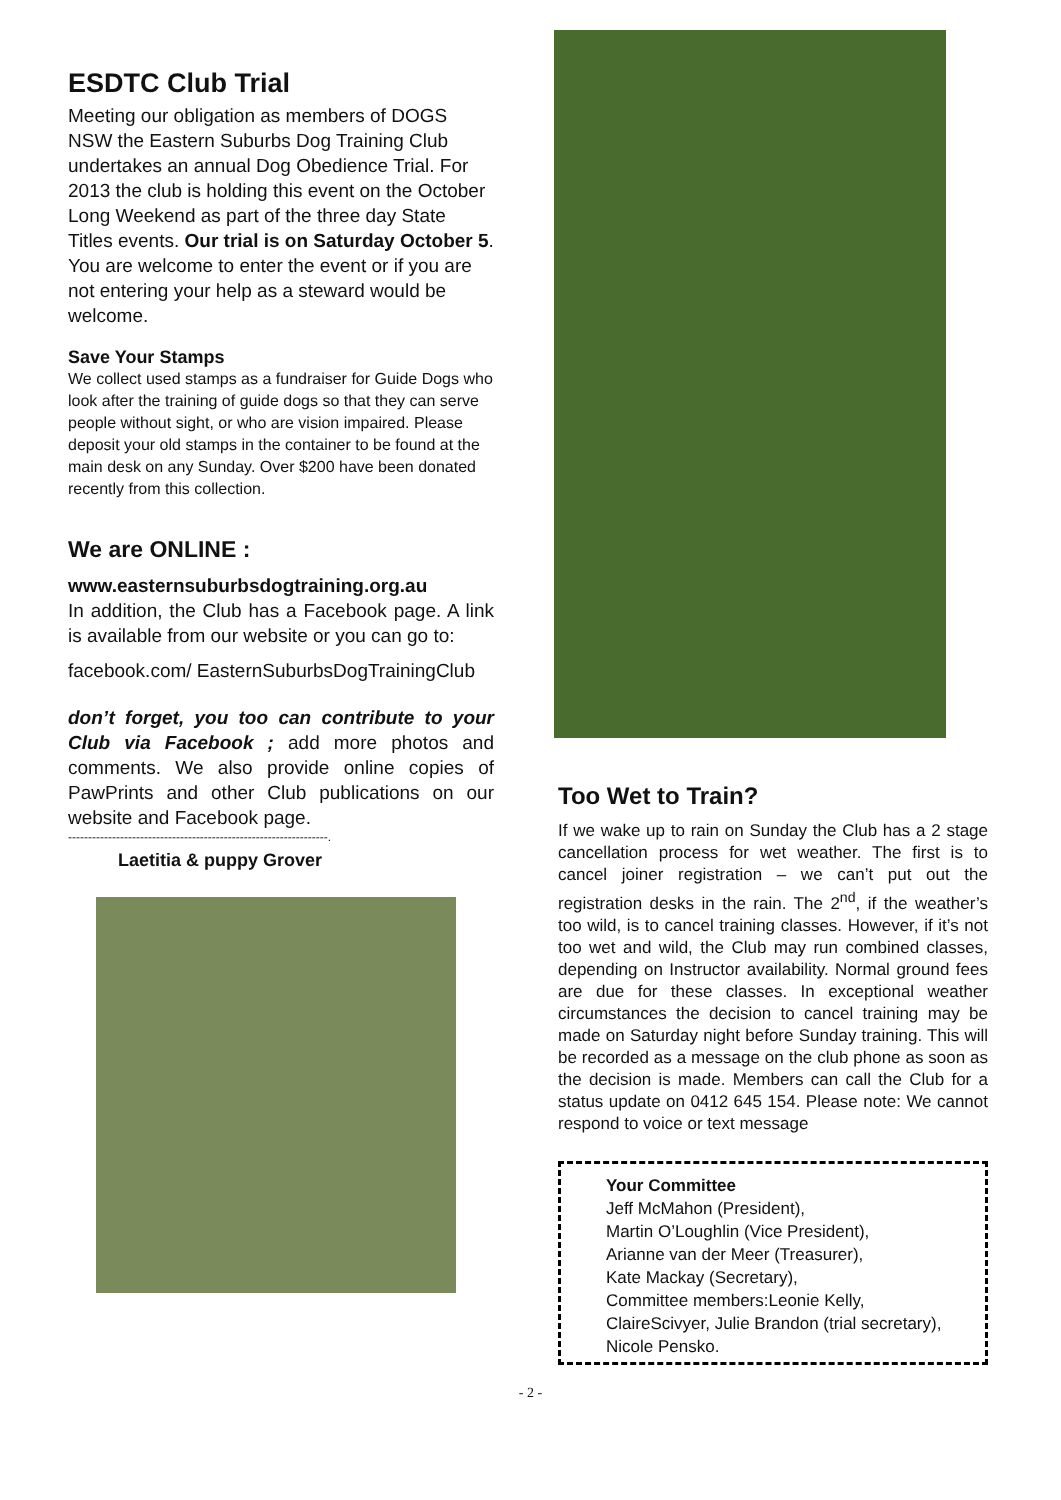ESDTC Club Trial
Meeting our obligation as members of DOGS NSW the Eastern Suburbs Dog Training Club undertakes an annual Dog Obedience Trial. For 2013 the club is holding this event on the October Long Weekend as part of the three day State Titles events. Our trial is on Saturday October 5. You are welcome to enter the event or if you are not entering your help as a steward would be welcome.
Save Your Stamps
We collect used stamps as a fundraiser for Guide Dogs who look after the training of guide dogs so that they can serve people without sight, or who are vision impaired. Please deposit your old stamps in the container to be found at the main desk on any Sunday. Over $200 have been donated recently from this collection.
We are ONLINE :
www.easternsuburbsdogtraining.org.au
In addition, the Club has a Facebook page. A link is available from our website or you can go to:
facebook.com/ EasternSuburbsDogTrainingClub
don’t forget, you too can contribute to your Club via Facebook ; add more photos and comments. We also provide online copies of PawPrints and other Club publications on our website and Facebook page.
-----------------------------------------------------------------.
Laetitia & puppy Grover
Too Wet to Train?
If we wake up to rain on Sunday the Club has a 2 stage cancellation process for wet weather. The first is to cancel joiner registration – we can’t put out the registration desks in the rain. The 2<sup>nd</sup>, if the weather’s too wild, is to cancel training classes. However, if it’s not too wet and wild, the Club may run combined classes, depending on Instructor availability. Normal ground fees are due for these classes. In exceptional weather circumstances the decision to cancel training may be made on Saturday night before Sunday training. This will be recorded as a message on the club phone as soon as the decision is made. Members can call the Club for a status update on 0412 645 154. Please note: We cannot respond to voice or text message
Your Committee
Jeff McMahon (President),
Martin O’Loughlin (Vice President),
Arianne van der Meer (Treasurer),
Kate Mackay (Secretary),
Committee members:Leonie Kelly, ClaireScivyer, Julie Brandon (trial secretary),
Nicole Pensko.
- 2 -